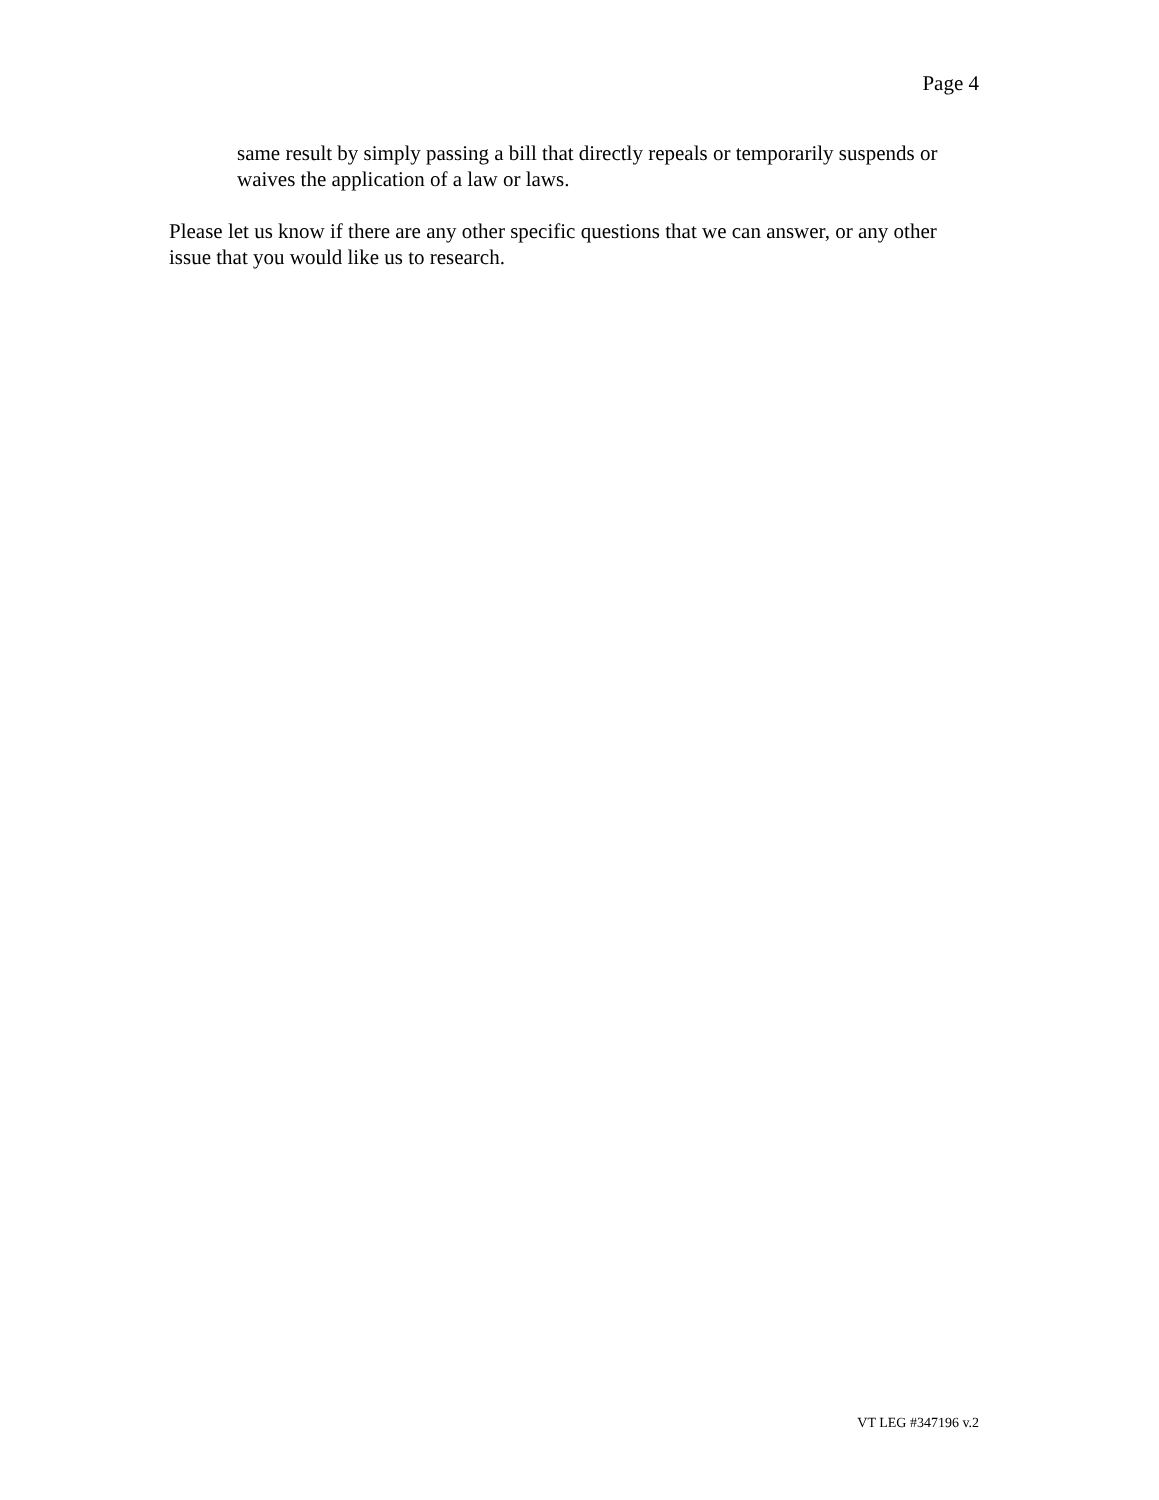Page 4
same result by simply passing a bill that directly repeals or temporarily suspends or waives the application of a law or laws.
Please let us know if there are any other specific questions that we can answer, or any other issue that you would like us to research.
VT LEG #347196 v.2